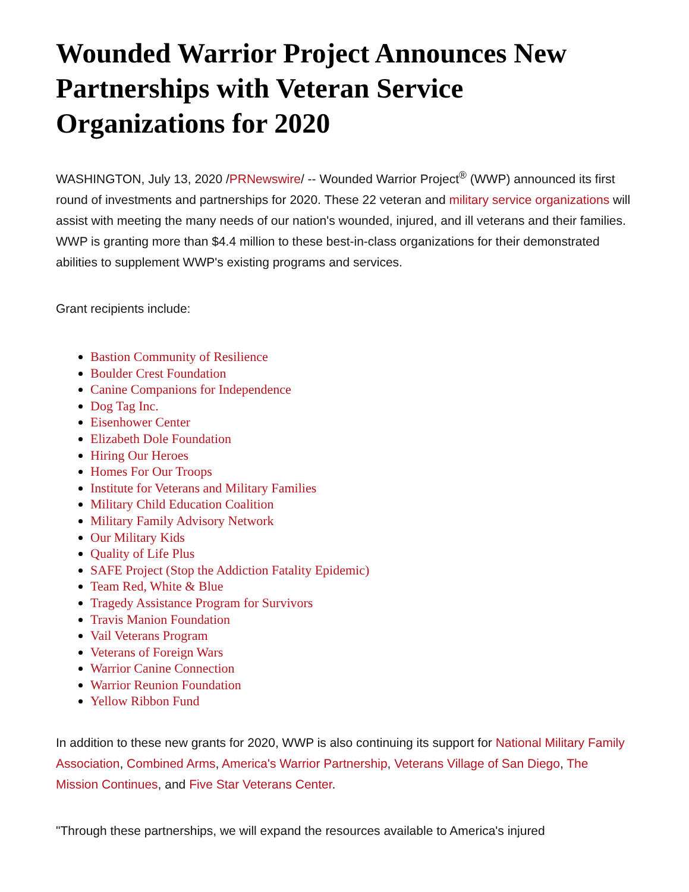Wounded Warrior Project Announces New Partnerships with Veteran Service Organizations for 2020
WASHINGTON, July 13, 2020 /PRNewswire/ -- Wounded Warrior Project<sup>®</sup> (WWP) announced its first round of investments and partnerships for 2020. These 22 veteran and military service organizations will assist with meeting the many needs of our nation's wounded, injured, and ill veterans and their families. WWP is granting more than $4.4 million to these best-in-class organizations for their demonstrated abilities to supplement WWP's existing programs and services.
Grant recipients include:
Bastion Community of Resilience
Boulder Crest Foundation
Canine Companions for Independence
Dog Tag Inc.
Eisenhower Center
Elizabeth Dole Foundation
Hiring Our Heroes
Homes For Our Troops
Institute for Veterans and Military Families
Military Child Education Coalition
Military Family Advisory Network
Our Military Kids
Quality of Life Plus
SAFE Project (Stop the Addiction Fatality Epidemic)
Team Red, White & Blue
Tragedy Assistance Program for Survivors
Travis Manion Foundation
Vail Veterans Program
Veterans of Foreign Wars
Warrior Canine Connection
Warrior Reunion Foundation
Yellow Ribbon Fund
In addition to these new grants for 2020, WWP is also continuing its support for National Military Family Association, Combined Arms, America's Warrior Partnership, Veterans Village of San Diego, The Mission Continues, and Five Star Veterans Center.
"Through these partnerships, we will expand the resources available to America's injured